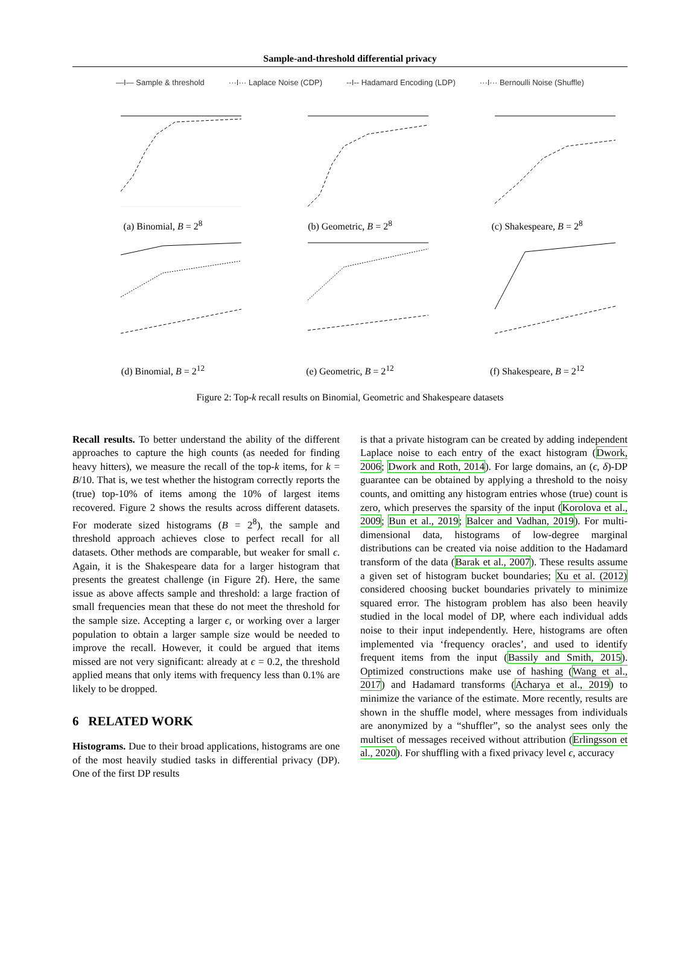Sample-and-threshold differential privacy
—I— Sample & threshold ···I··· Laplace Noise (CDP) --I-- Hadamard Encoding (LDP) ···I··· Bernoulli Noise (Shuffle)
(a) Binomial, B = 2<sup>8</sup> (b) Geometric, B = 2<sup>8</sup> (c) Shakespeare, B = 2<sup>8</sup>
(d) Binomial, B = 2<sup>12</sup> (e) Geometric, B = 2<sup>12</sup> (f) Shakespeare, B = 2<sup>12</sup>
Figure 2: Top-k recall results on Binomial, Geometric and Shakespeare datasets
Recall results. To better understand the ability of the different approaches to capture the high counts (as needed for finding heavy hitters), we measure the recall of the top-k items, for k = B/10. That is, we test whether the histogram correctly reports the (true) top-10% of items among the 10% of largest items recovered. Figure 2 shows the results across different datasets. For moderate sized histograms (B = 2<sup>8</sup>), the sample and threshold approach achieves close to perfect recall for all datasets. Other methods are comparable, but weaker for small ϵ. Again, it is the Shakespeare data for a larger histogram that presents the greatest challenge (in Figure 2f). Here, the same issue as above affects sample and threshold: a large fraction of small frequencies mean that these do not meet the threshold for the sample size. Accepting a larger ϵ, or working over a larger population to obtain a larger sample size would be needed to improve the recall. However, it could be argued that items missed are not very significant: already at ϵ = 0.2, the threshold applied means that only items with frequency less than 0.1% are likely to be dropped.
6 RELATED WORK
Histograms. Due to their broad applications, histograms are one of the most heavily studied tasks in differential privacy (DP). One of the first DP results
is that a private histogram can be created by adding independent Laplace noise to each entry of the exact histogram (Dwork, 2006; Dwork and Roth, 2014). For large domains, an (ϵ, δ)-DP guarantee can be obtained by applying a threshold to the noisy counts, and omitting any histogram entries whose (true) count is zero, which preserves the sparsity of the input (Korolova et al., 2009; Bun et al., 2019; Balcer and Vadhan, 2019). For multi-dimensional data, histograms of low-degree marginal distributions can be created via noise addition to the Hadamard transform of the data (Barak et al., 2007). These results assume a given set of histogram bucket boundaries; Xu et al. (2012) considered choosing bucket boundaries privately to minimize squared error. The histogram problem has also been heavily studied in the local model of DP, where each individual adds noise to their input independently. Here, histograms are often implemented via ‘frequency oracles’, and used to identify frequent items from the input (Bassily and Smith, 2015). Optimized constructions make use of hashing (Wang et al., 2017) and Hadamard transforms (Acharya et al., 2019) to minimize the variance of the estimate. More recently, results are shown in the shuffle model, where messages from individuals are anonymized by a “shuffler”, so the analyst sees only the multiset of messages received without attribution (Erlingsson et al., 2020). For shuffling with a fixed privacy level ϵ, accuracy